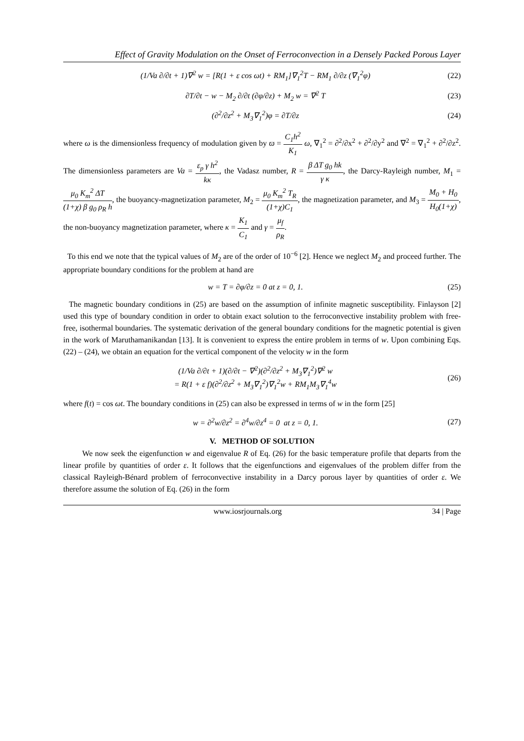Effect of Gravity Modulation on the Onset of Ferroconvection in a Densely Packed Porous Layer
(1/Va ∂/∂t + 1)∇<sup>2</sup> w = [R(1 + ε cos ωt) + RM<sub>1</sub>]∇<sub>1</sub><sup>2</sup>T − RM<sub>1</sub> ∂/∂z (∇<sub>1</sub><sup>2</sup>φ) (22)
∂T/∂t − w − M<sub>2</sub> ∂/∂t (∂φ/∂z) + M<sub>2</sub> w = ∇<sup>2</sup> T (23)
(∂<sup>2</sup>/∂z<sup>2</sup> + M<sub>3</sub>∇<sub>1</sub><sup>2</sup>)φ = ∂T/∂z (24)
where ω is the dimensionless frequency of modulation given by ϖ = C<sub>1</sub>h<sup>2</sup> K<sub>1</sub> ω, ∇<sub>1</sub><sup>2</sup> = ∂<sup>2</sup>/∂x<sup>2</sup> + ∂<sup>2</sup>/∂y<sup>2</sup> and ∇<sup>2</sup> = ∇<sub>1</sub><sup>2</sup> + ∂<sup>2</sup>/∂z<sup>2</sup>. The dimensionless parameters are Va = ε<sub>p</sub> γ h<sup>2</sup> kκ, the Vadasz number, R = β ΔT g<sub>0</sub> hk γ κ, the Darcy-Rayleigh number, M<sub>1</sub> = μ<sub>0</sub> K<sub>m</sub><sup>2</sup> ΔT (1+χ) β g<sub>0</sub> ρ<sub>R</sub> h, the buoyancy-magnetization parameter, M<sub>2</sub> = μ<sub>0</sub> K<sub>m</sub><sup>2</sup> T<sub>R</sub> (1+χ)C<sub>1</sub>, the magnetization parameter, and M<sub>3</sub> = M<sub>0</sub> + H<sub>0</sub> H<sub>0</sub>(1+χ), the non-buoyancy magnetization parameter, where κ = K<sub>1</sub> C<sub>1</sub> and γ = μ<sub>f</sub> ρ<sub>R</sub>.
To this end we note that the typical values of M<sub>2</sub> are of the order of 10<sup>−6</sup> [2]. Hence we neglect M<sub>2</sub> and proceed further. The appropriate boundary conditions for the problem at hand are
w = T = ∂φ/∂z = 0 at z = 0, 1. (25)
The magnetic boundary conditions in (25) are based on the assumption of infinite magnetic susceptibility. Finlayson [2] used this type of boundary condition in order to obtain exact solution to the ferroconvective instability problem with free-free, isothermal boundaries. The systematic derivation of the general boundary conditions for the magnetic potential is given in the work of Maruthamanikandan [13]. It is convenient to express the entire problem in terms of w. Upon combining Eqs. (22) – (24), we obtain an equation for the vertical component of the velocity w in the form
(1/Va ∂/∂t + 1)(∂/∂t − ∇<sup>2</sup>)(∂<sup>2</sup>/∂z<sup>2</sup> + M<sub>3</sub>∇<sub>1</sub><sup>2</sup>)∇<sup>2</sup> w
= R(1 + ε f)(∂<sup>2</sup>/∂z<sup>2</sup> + M<sub>3</sub>∇<sub>1</sub><sup>2</sup>)∇<sub>1</sub><sup>2</sup>w + RM<sub>1</sub>M<sub>3</sub>∇<sub>1</sub><sup>4</sup>w (26)
where f(t) = cos ωt. The boundary conditions in (25) can also be expressed in terms of w in the form [25]
w = ∂<sup>2</sup>w/∂z<sup>2</sup> = ∂<sup>4</sup>w/∂z<sup>4</sup> = 0 at z = 0, 1. (27)
V. METHOD OF SOLUTION
We now seek the eigenfunction w and eigenvalue R of Eq. (26) for the basic temperature profile that departs from the linear profile by quantities of order ε. It follows that the eigenfunctions and eigenvalues of the problem differ from the classical Rayleigh-Bénard problem of ferroconvective instability in a Darcy porous layer by quantities of order ε. We therefore assume the solution of Eq. (26) in the form
www.iosrjournals.org 34 | Page